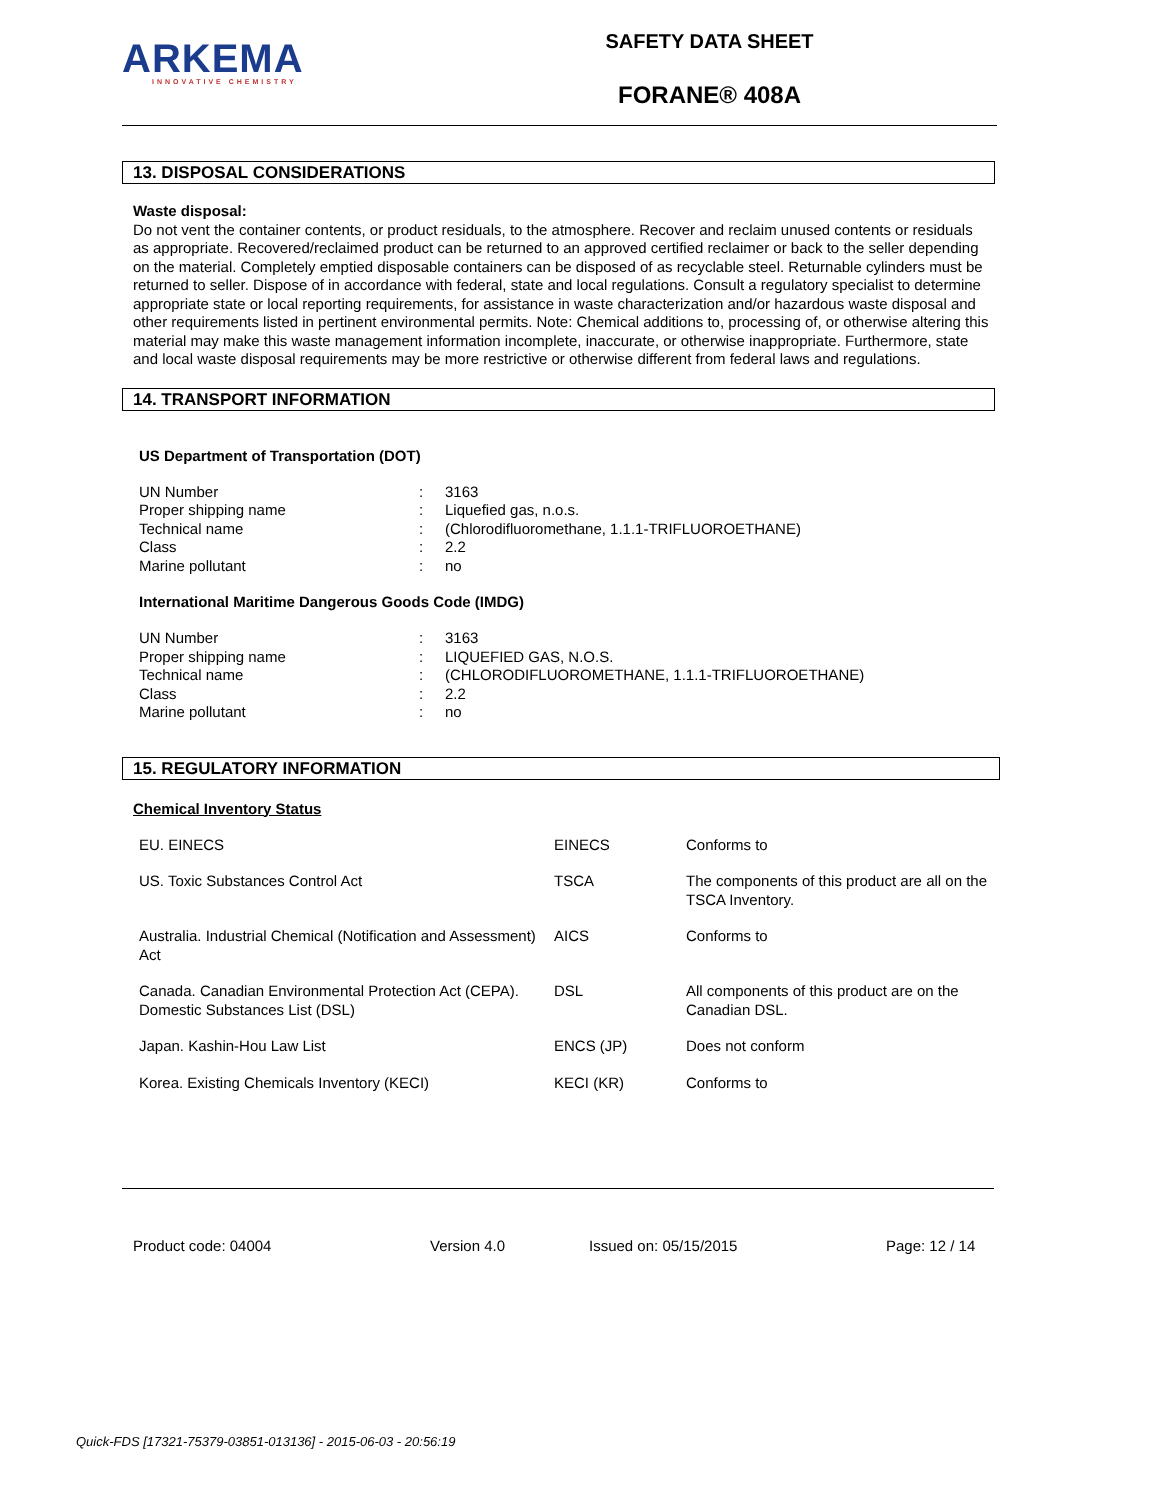ARKEMA
INNOVATIVE CHEMISTRY
SAFETY DATA SHEET
FORANE® 408A
13. DISPOSAL CONSIDERATIONS
Waste disposal:
Do not vent the container contents, or product residuals, to the atmosphere. Recover and reclaim unused contents or residuals as appropriate. Recovered/reclaimed product can be returned to an approved certified reclaimer or back to the seller depending on the material. Completely emptied disposable containers can be disposed of as recyclable steel. Returnable cylinders must be returned to seller. Dispose of in accordance with federal, state and local regulations. Consult a regulatory specialist to determine appropriate state or local reporting requirements, for assistance in waste characterization and/or hazardous waste disposal and other requirements listed in pertinent environmental permits. Note: Chemical additions to, processing of, or otherwise altering this material may make this waste management information incomplete, inaccurate, or otherwise inappropriate. Furthermore, state and local waste disposal requirements may be more restrictive or otherwise different from federal laws and regulations.
14. TRANSPORT INFORMATION
US Department of Transportation (DOT)
| UN Number | : | 3163 |
| Proper shipping name | : | Liquefied gas, n.o.s. |
| Technical name | : | (Chlorodifluoromethane, 1.1.1-TRIFLUOROETHANE) |
| Class | : | 2.2 |
| Marine pollutant | : | no |
International Maritime Dangerous Goods Code (IMDG)
| UN Number | : | 3163 |
| Proper shipping name | : | LIQUEFIED GAS, N.O.S. |
| Technical name | : | (CHLORODIFLUOROMETHANE, 1.1.1-TRIFLUOROETHANE) |
| Class | : | 2.2 |
| Marine pollutant | : | no |
15. REGULATORY INFORMATION
Chemical Inventory Status
| EU. EINECS | EINECS | Conforms to |
| US. Toxic Substances Control Act | TSCA | The components of this product are all on the TSCA Inventory. |
| Australia. Industrial Chemical (Notification and Assessment) Act | AICS | Conforms to |
| Canada. Canadian Environmental Protection Act (CEPA). Domestic Substances List (DSL) | DSL | All components of this product are on the Canadian DSL. |
| Japan. Kashin-Hou Law List | ENCS (JP) | Does not conform |
| Korea. Existing Chemicals Inventory (KECI) | KECI (KR) | Conforms to |
Product code: 04004 Version 4.0 Issued on: 05/15/2015 Page: 12 / 14
Quick-FDS [17321-75379-03851-013136] - 2015-06-03 - 20:56:19